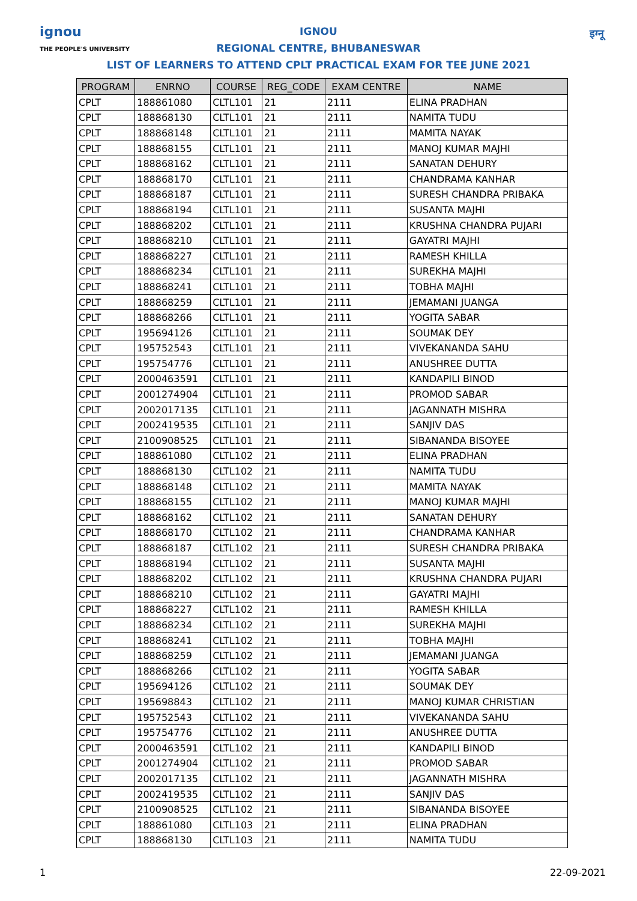ignou
THE PEOPLE'S UNIVERSITY
इग्नू
IGNOU
REGIONAL CENTRE, BHUBANESWAR
LIST OF LEARNERS TO ATTEND CPLT PRACTICAL EXAM FOR TEE JUNE 2021
| PROGRAM | ENRNO | COURSE | REG_CODE | EXAM CENTRE | NAME |
| --- | --- | --- | --- | --- | --- |
| CPLT | 188861080 | CLTL101 | 21 | 2111 | ELINA PRADHAN |
| CPLT | 188868130 | CLTL101 | 21 | 2111 | NAMITA TUDU |
| CPLT | 188868148 | CLTL101 | 21 | 2111 | MAMITA NAYAK |
| CPLT | 188868155 | CLTL101 | 21 | 2111 | MANOJ KUMAR MAJHI |
| CPLT | 188868162 | CLTL101 | 21 | 2111 | SANATAN DEHURY |
| CPLT | 188868170 | CLTL101 | 21 | 2111 | CHANDRAMA KANHAR |
| CPLT | 188868187 | CLTL101 | 21 | 2111 | SURESH CHANDRA PRIBAKA |
| CPLT | 188868194 | CLTL101 | 21 | 2111 | SUSANTA MAJHI |
| CPLT | 188868202 | CLTL101 | 21 | 2111 | KRUSHNA CHANDRA PUJARI |
| CPLT | 188868210 | CLTL101 | 21 | 2111 | GAYATRI MAJHI |
| CPLT | 188868227 | CLTL101 | 21 | 2111 | RAMESH KHILLA |
| CPLT | 188868234 | CLTL101 | 21 | 2111 | SUREKHA MAJHI |
| CPLT | 188868241 | CLTL101 | 21 | 2111 | TOBHA MAJHI |
| CPLT | 188868259 | CLTL101 | 21 | 2111 | JEMAMANI JUANGA |
| CPLT | 188868266 | CLTL101 | 21 | 2111 | YOGITA SABAR |
| CPLT | 195694126 | CLTL101 | 21 | 2111 | SOUMAK DEY |
| CPLT | 195752543 | CLTL101 | 21 | 2111 | VIVEKANANDA SAHU |
| CPLT | 195754776 | CLTL101 | 21 | 2111 | ANUSHREE DUTTA |
| CPLT | 2000463591 | CLTL101 | 21 | 2111 | KANDAPILI BINOD |
| CPLT | 2001274904 | CLTL101 | 21 | 2111 | PROMOD SABAR |
| CPLT | 2002017135 | CLTL101 | 21 | 2111 | JAGANNATH MISHRA |
| CPLT | 2002419535 | CLTL101 | 21 | 2111 | SANJIV DAS |
| CPLT | 2100908525 | CLTL101 | 21 | 2111 | SIBANANDA BISOYEE |
| CPLT | 188861080 | CLTL102 | 21 | 2111 | ELINA PRADHAN |
| CPLT | 188868130 | CLTL102 | 21 | 2111 | NAMITA TUDU |
| CPLT | 188868148 | CLTL102 | 21 | 2111 | MAMITA NAYAK |
| CPLT | 188868155 | CLTL102 | 21 | 2111 | MANOJ KUMAR MAJHI |
| CPLT | 188868162 | CLTL102 | 21 | 2111 | SANATAN DEHURY |
| CPLT | 188868170 | CLTL102 | 21 | 2111 | CHANDRAMA KANHAR |
| CPLT | 188868187 | CLTL102 | 21 | 2111 | SURESH CHANDRA PRIBAKA |
| CPLT | 188868194 | CLTL102 | 21 | 2111 | SUSANTA MAJHI |
| CPLT | 188868202 | CLTL102 | 21 | 2111 | KRUSHNA CHANDRA PUJARI |
| CPLT | 188868210 | CLTL102 | 21 | 2111 | GAYATRI MAJHI |
| CPLT | 188868227 | CLTL102 | 21 | 2111 | RAMESH KHILLA |
| CPLT | 188868234 | CLTL102 | 21 | 2111 | SUREKHA MAJHI |
| CPLT | 188868241 | CLTL102 | 21 | 2111 | TOBHA MAJHI |
| CPLT | 188868259 | CLTL102 | 21 | 2111 | JEMAMANI JUANGA |
| CPLT | 188868266 | CLTL102 | 21 | 2111 | YOGITA SABAR |
| CPLT | 195694126 | CLTL102 | 21 | 2111 | SOUMAK DEY |
| CPLT | 195698843 | CLTL102 | 21 | 2111 | MANOJ KUMAR CHRISTIAN |
| CPLT | 195752543 | CLTL102 | 21 | 2111 | VIVEKANANDA SAHU |
| CPLT | 195754776 | CLTL102 | 21 | 2111 | ANUSHREE DUTTA |
| CPLT | 2000463591 | CLTL102 | 21 | 2111 | KANDAPILI BINOD |
| CPLT | 2001274904 | CLTL102 | 21 | 2111 | PROMOD SABAR |
| CPLT | 2002017135 | CLTL102 | 21 | 2111 | JAGANNATH MISHRA |
| CPLT | 2002419535 | CLTL102 | 21 | 2111 | SANJIV DAS |
| CPLT | 2100908525 | CLTL102 | 21 | 2111 | SIBANANDA BISOYEE |
| CPLT | 188861080 | CLTL103 | 21 | 2111 | ELINA PRADHAN |
| CPLT | 188868130 | CLTL103 | 21 | 2111 | NAMITA TUDU |
1 22-09-2021